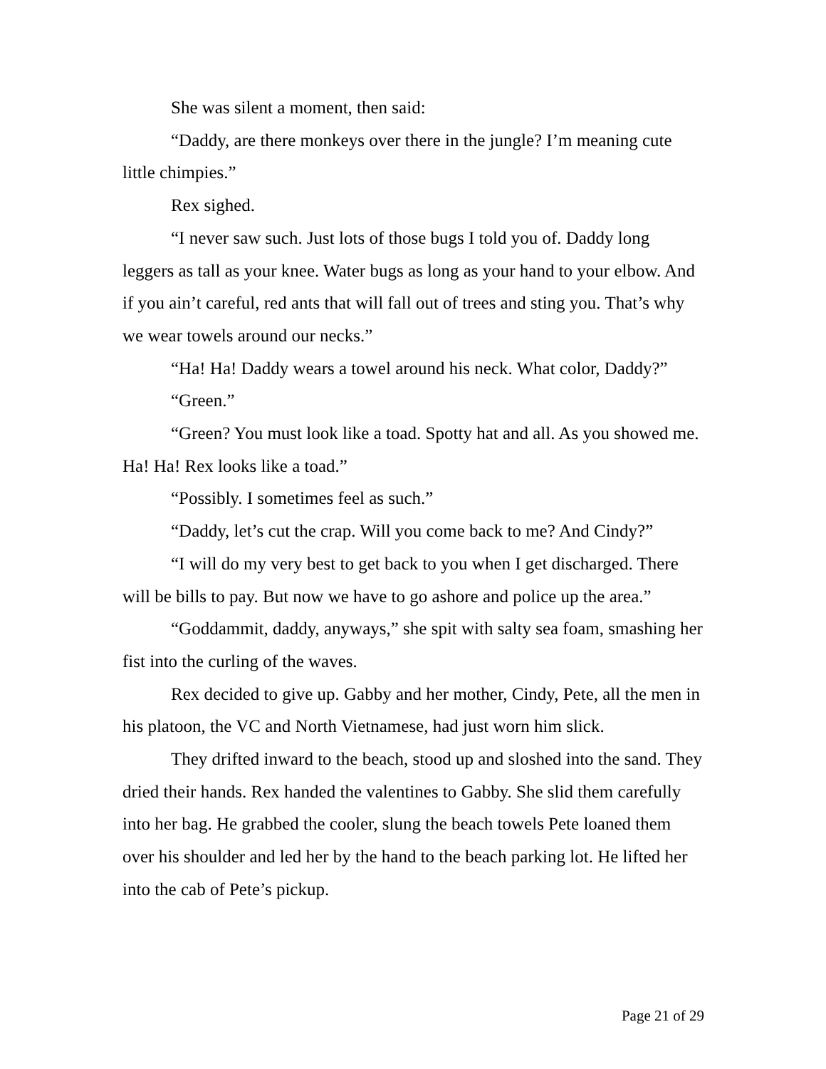She was silent a moment, then said:
“Daddy, are there monkeys over there in the jungle? I’m meaning cute little chimpies.”
Rex sighed.
“I never saw such. Just lots of those bugs I told you of. Daddy long leggers as tall as your knee. Water bugs as long as your hand to your elbow. And if you ain’t careful, red ants that will fall out of trees and sting you. That’s why we wear towels around our necks.”
“Ha! Ha! Daddy wears a towel around his neck. What color, Daddy?”
“Green.”
“Green? You must look like a toad. Spotty hat and all. As you showed me. Ha! Ha! Rex looks like a toad.”
“Possibly. I sometimes feel as such.”
“Daddy, let’s cut the crap. Will you come back to me? And Cindy?”
“I will do my very best to get back to you when I get discharged. There will be bills to pay. But now we have to go ashore and police up the area.”
“Goddammit, daddy, anyways,” she spit with salty sea foam, smashing her fist into the curling of the waves.
Rex decided to give up. Gabby and her mother, Cindy, Pete, all the men in his platoon, the VC and North Vietnamese, had just worn him slick.
They drifted inward to the beach, stood up and sloshed into the sand. They dried their hands. Rex handed the valentines to Gabby. She slid them carefully into her bag. He grabbed the cooler, slung the beach towels Pete loaned them over his shoulder and led her by the hand to the beach parking lot. He lifted her into the cab of Pete’s pickup.
Page 21 of 29